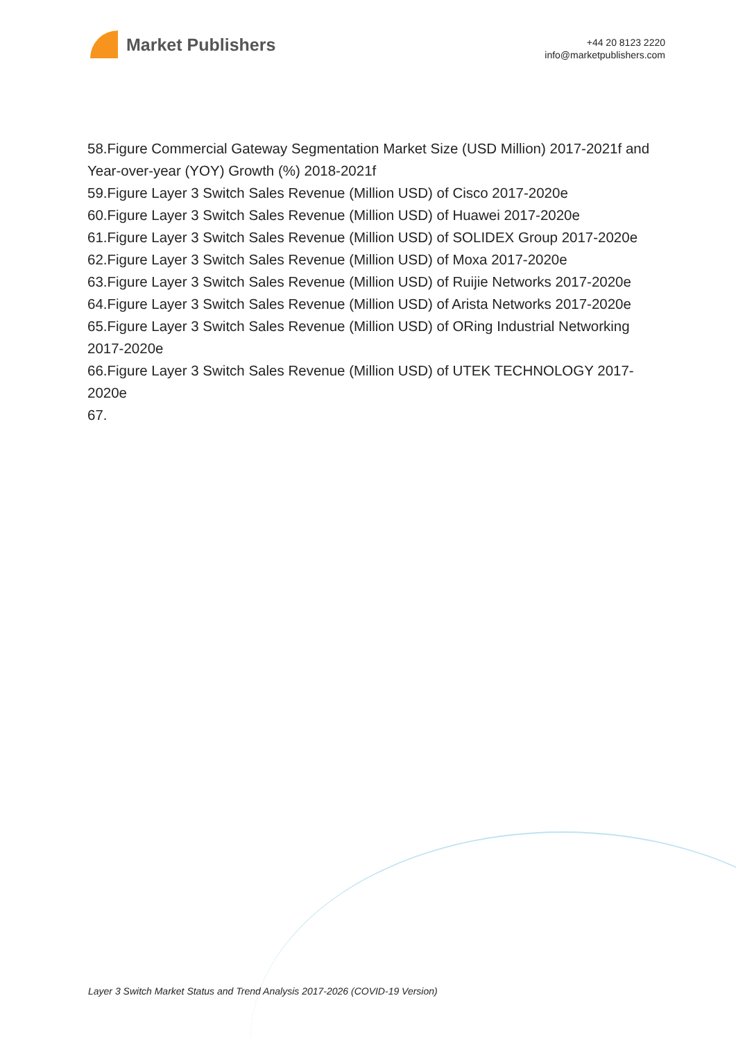Market Publishers
+44 20 8123 2220
info@marketpublishers.com
58.Figure Commercial Gateway Segmentation Market Size (USD Million) 2017-2021f and Year-over-year (YOY) Growth (%) 2018-2021f
59.Figure Layer 3 Switch Sales Revenue (Million USD) of Cisco 2017-2020e
60.Figure Layer 3 Switch Sales Revenue (Million USD) of Huawei 2017-2020e
61.Figure Layer 3 Switch Sales Revenue (Million USD) of SOLIDEX Group 2017-2020e
62.Figure Layer 3 Switch Sales Revenue (Million USD) of Moxa 2017-2020e
63.Figure Layer 3 Switch Sales Revenue (Million USD) of Ruijie Networks 2017-2020e
64.Figure Layer 3 Switch Sales Revenue (Million USD) of Arista Networks 2017-2020e
65.Figure Layer 3 Switch Sales Revenue (Million USD) of ORing Industrial Networking 2017-2020e
66.Figure Layer 3 Switch Sales Revenue (Million USD) of UTEK TECHNOLOGY 2017-2020e
67.
Layer 3 Switch Market Status and Trend Analysis 2017-2026 (COVID-19 Version)